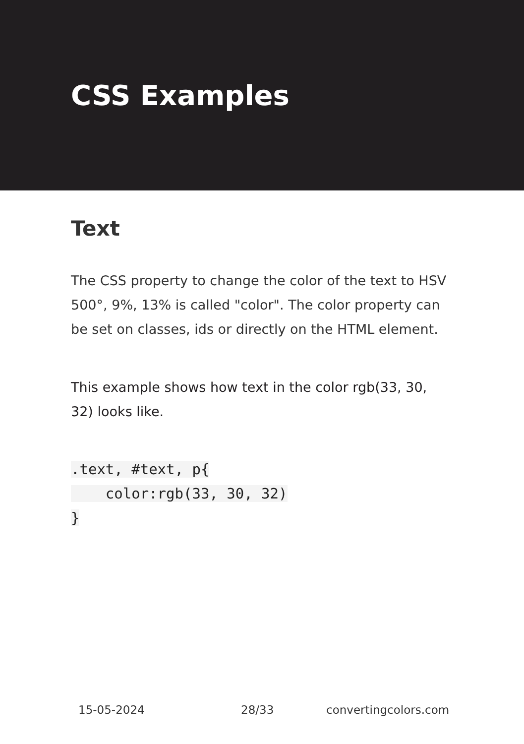CSS Examples
Text
The CSS property to change the color of the text to HSV 500°, 9%, 13% is called "color". The color property can be set on classes, ids or directly on the HTML element.
This example shows how text in the color rgb(33, 30, 32) looks like.
.text, #text, p{
    color:rgb(33, 30, 32)
}
15-05-2024 28/33 convertingcolors.com